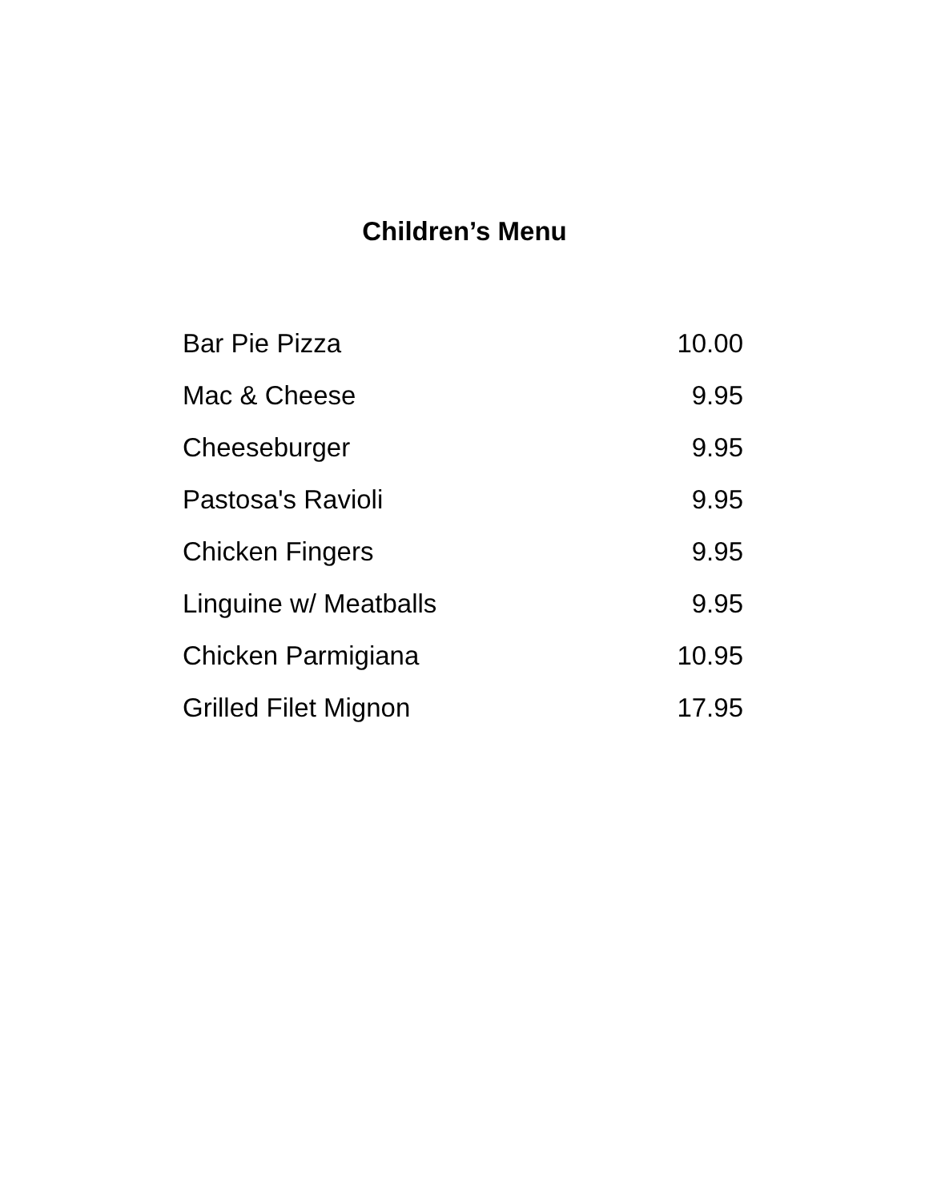Children’s Menu
| Bar Pie Pizza | 10.00 |
| Mac & Cheese | 9.95 |
| Cheeseburger | 9.95 |
| Pastosa's Ravioli | 9.95 |
| Chicken Fingers | 9.95 |
| Linguine w/ Meatballs | 9.95 |
| Chicken Parmigiana | 10.95 |
| Grilled Filet Mignon | 17.95 |